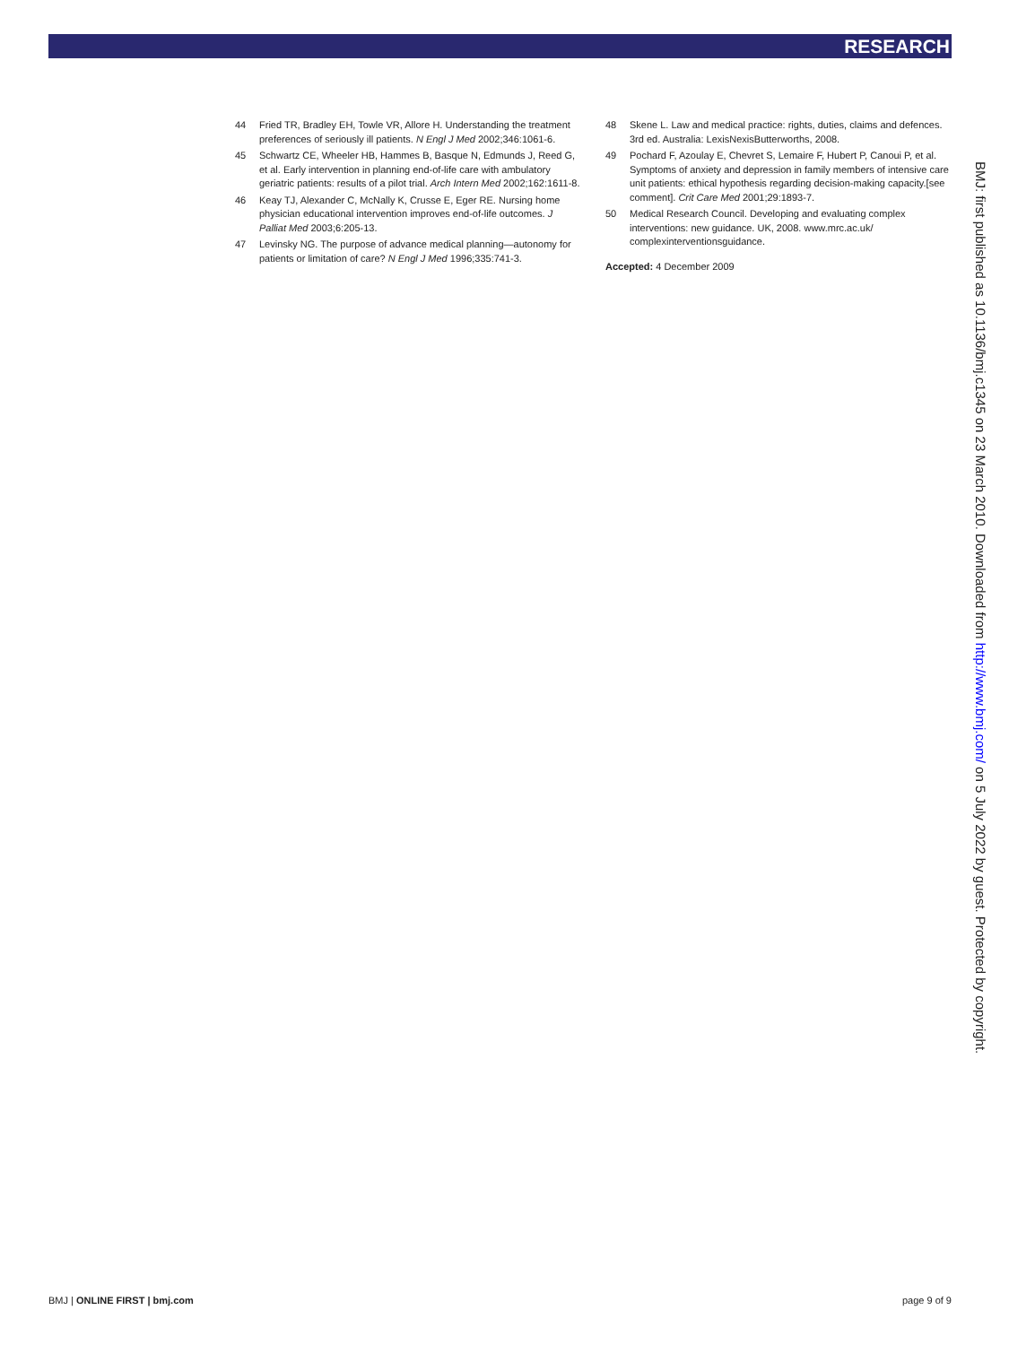RESEARCH
44 Fried TR, Bradley EH, Towle VR, Allore H. Understanding the treatment preferences of seriously ill patients. N Engl J Med 2002;346:1061-6.
45 Schwartz CE, Wheeler HB, Hammes B, Basque N, Edmunds J, Reed G, et al. Early intervention in planning end-of-life care with ambulatory geriatric patients: results of a pilot trial. Arch Intern Med 2002;162:1611-8.
46 Keay TJ, Alexander C, McNally K, Crusse E, Eger RE. Nursing home physician educational intervention improves end-of-life outcomes. J Palliat Med 2003;6:205-13.
47 Levinsky NG. The purpose of advance medical planning—autonomy for patients or limitation of care? N Engl J Med 1996;335:741-3.
48 Skene L. Law and medical practice: rights, duties, claims and defences. 3rd ed. Australia: LexisNexisButterworths, 2008.
49 Pochard F, Azoulay E, Chevret S, Lemaire F, Hubert P, Canoui P, et al. Symptoms of anxiety and depression in family members of intensive care unit patients: ethical hypothesis regarding decision-making capacity.[see comment]. Crit Care Med 2001;29:1893-7.
50 Medical Research Council. Developing and evaluating complex interventions: new guidance. UK, 2008. www.mrc.ac.uk/ complexinterventionsguidance.
Accepted: 4 December 2009
BMJ: first published as 10.1136/bmj.c1345 on 23 March 2010. Downloaded from http://www.bmj.com/ on 5 July 2022 by guest. Protected by copyright.
BMJ | ONLINE FIRST | bmj.com page 9 of 9